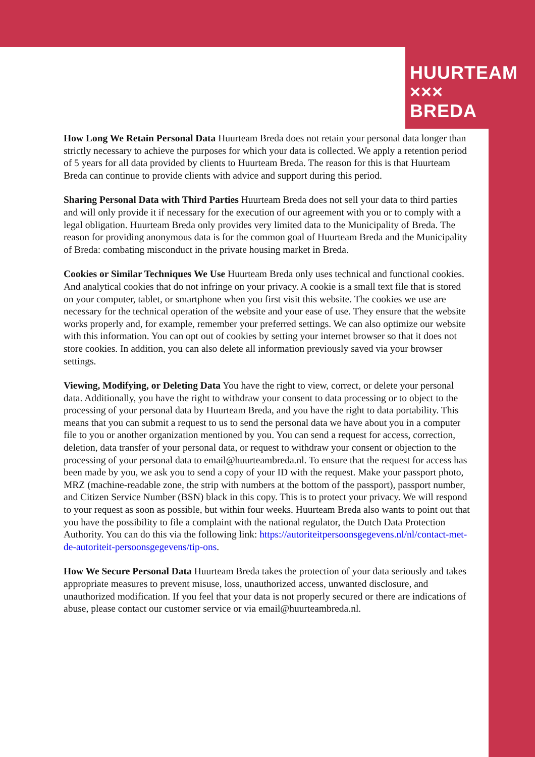HUURTEAM
××× BREDA
How Long We Retain Personal Data Huurteam Breda does not retain your personal data longer than strictly necessary to achieve the purposes for which your data is collected. We apply a retention period of 5 years for all data provided by clients to Huurteam Breda. The reason for this is that Huurteam Breda can continue to provide clients with advice and support during this period.
Sharing Personal Data with Third Parties Huurteam Breda does not sell your data to third parties and will only provide it if necessary for the execution of our agreement with you or to comply with a legal obligation. Huurteam Breda only provides very limited data to the Municipality of Breda. The reason for providing anonymous data is for the common goal of Huurteam Breda and the Municipality of Breda: combating misconduct in the private housing market in Breda.
Cookies or Similar Techniques We Use Huurteam Breda only uses technical and functional cookies. And analytical cookies that do not infringe on your privacy. A cookie is a small text file that is stored on your computer, tablet, or smartphone when you first visit this website. The cookies we use are necessary for the technical operation of the website and your ease of use. They ensure that the website works properly and, for example, remember your preferred settings. We can also optimize our website with this information. You can opt out of cookies by setting your internet browser so that it does not store cookies. In addition, you can also delete all information previously saved via your browser settings.
Viewing, Modifying, or Deleting Data You have the right to view, correct, or delete your personal data. Additionally, you have the right to withdraw your consent to data processing or to object to the processing of your personal data by Huurteam Breda, and you have the right to data portability. This means that you can submit a request to us to send the personal data we have about you in a computer file to you or another organization mentioned by you. You can send a request for access, correction, deletion, data transfer of your personal data, or request to withdraw your consent or objection to the processing of your personal data to email@huurteambreda.nl. To ensure that the request for access has been made by you, we ask you to send a copy of your ID with the request. Make your passport photo, MRZ (machine-readable zone, the strip with numbers at the bottom of the passport), passport number, and Citizen Service Number (BSN) black in this copy. This is to protect your privacy. We will respond to your request as soon as possible, but within four weeks. Huurteam Breda also wants to point out that you have the possibility to file a complaint with the national regulator, the Dutch Data Protection Authority. You can do this via the following link: https://autoriteitpersoonsgegevens.nl/nl/contact-met-de-autoriteit-persoonsgegevens/tip-ons.
How We Secure Personal Data Huurteam Breda takes the protection of your data seriously and takes appropriate measures to prevent misuse, loss, unauthorized access, unwanted disclosure, and unauthorized modification. If you feel that your data is not properly secured or there are indications of abuse, please contact our customer service or via email@huurteambreda.nl.